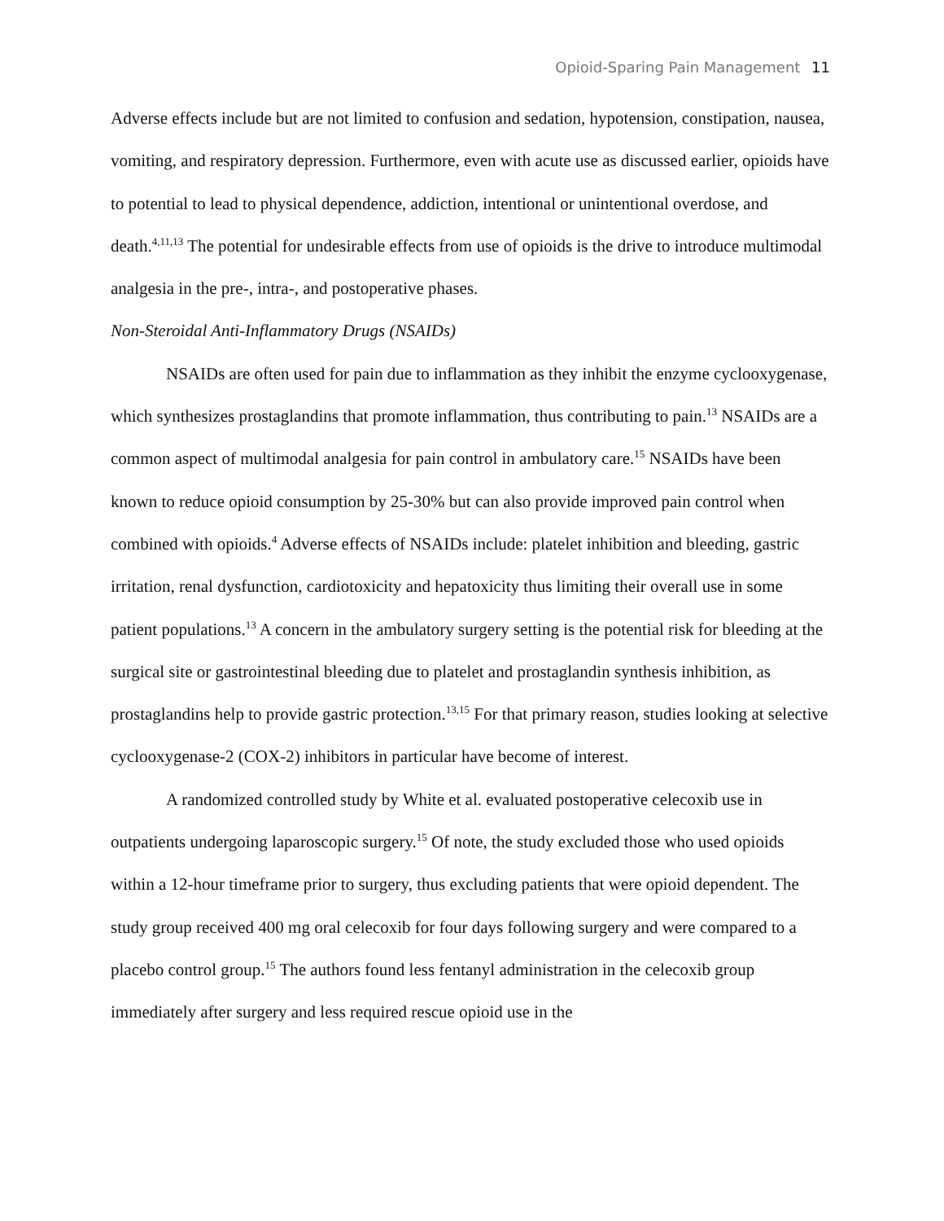Opioid-Sparing Pain Management 11
Adverse effects include but are not limited to confusion and sedation, hypotension, constipation, nausea, vomiting, and respiratory depression. Furthermore, even with acute use as discussed earlier, opioids have to potential to lead to physical dependence, addiction, intentional or unintentional overdose, and death.<sup>4,11,13</sup> The potential for undesirable effects from use of opioids is the drive to introduce multimodal analgesia in the pre-, intra-, and postoperative phases.
Non-Steroidal Anti-Inflammatory Drugs (NSAIDs)
NSAIDs are often used for pain due to inflammation as they inhibit the enzyme cyclooxygenase, which synthesizes prostaglandins that promote inflammation, thus contributing to pain.<sup>13</sup> NSAIDs are a common aspect of multimodal analgesia for pain control in ambulatory care.<sup>15</sup> NSAIDs have been known to reduce opioid consumption by 25-30% but can also provide improved pain control when combined with opioids.<sup>4</sup> Adverse effects of NSAIDs include: platelet inhibition and bleeding, gastric irritation, renal dysfunction, cardiotoxicity and hepatoxicity thus limiting their overall use in some patient populations.<sup>13</sup> A concern in the ambulatory surgery setting is the potential risk for bleeding at the surgical site or gastrointestinal bleeding due to platelet and prostaglandin synthesis inhibition, as prostaglandins help to provide gastric protection.<sup>13,15</sup> For that primary reason, studies looking at selective cyclooxygenase-2 (COX-2) inhibitors in particular have become of interest.
A randomized controlled study by White et al. evaluated postoperative celecoxib use in outpatients undergoing laparoscopic surgery.<sup>15</sup> Of note, the study excluded those who used opioids within a 12-hour timeframe prior to surgery, thus excluding patients that were opioid dependent. The study group received 400 mg oral celecoxib for four days following surgery and were compared to a placebo control group.<sup>15</sup> The authors found less fentanyl administration in the celecoxib group immediately after surgery and less required rescue opioid use in the